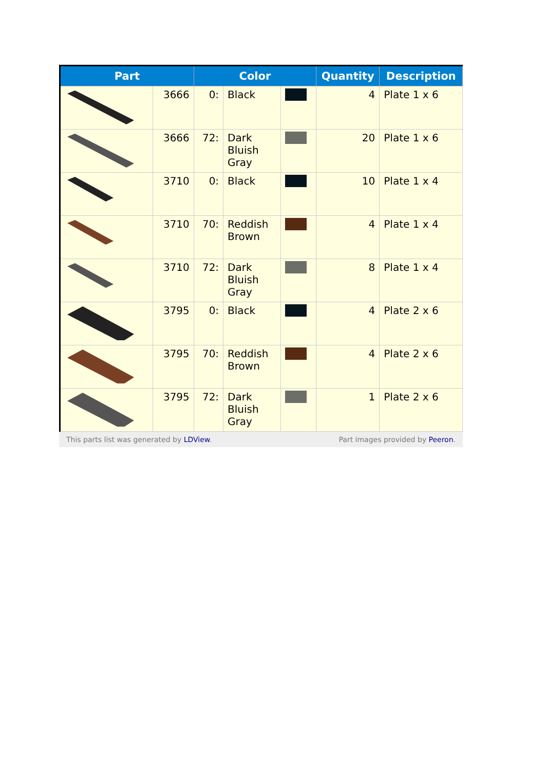| Part | | Color | | | Quantity | Description |
| --- | --- | --- | --- | --- | --- | --- |
| | 3666 | 0: | Black | | 4 | Plate 1 x 6 |
| | 3666 | 72: | Dark Bluish Gray | | 20 | Plate 1 x 6 |
| | 3710 | 0: | Black | | 10 | Plate 1 x 4 |
| | 3710 | 70: | Reddish Brown | | 4 | Plate 1 x 4 |
| | 3710 | 72: | Dark Bluish Gray | | 8 | Plate 1 x 4 |
| | 3795 | 0: | Black | | 4 | Plate 2 x 6 |
| | 3795 | 70: | Reddish Brown | | 4 | Plate 2 x 6 |
| | 3795 | 72: | Dark Bluish Gray | | 1 | Plate 2 x 6 |
This parts list was generated by LDView. Part images provided by Peeron.